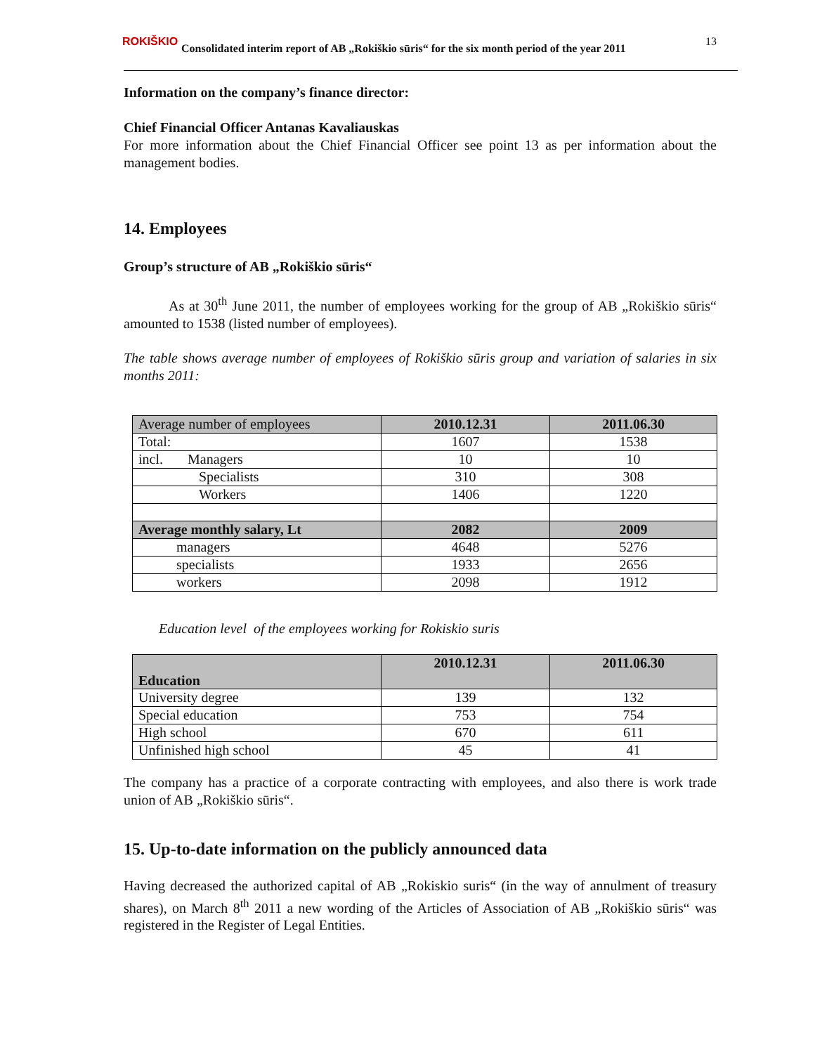13
ROKIŠKIO Consolidated interim report of AB „Rokiškio sūris“ for the six month period of the year 2011
Information on the company’s finance director:
Chief Financial Officer Antanas Kavaliauskas
For more information about the Chief Financial Officer see point 13 as per information about the management bodies.
14. Employees
Group’s structure of AB „Rokiškio sūris“
As at 30<sup>th</sup> June 2011, the number of employees working for the group of AB „Rokiškio sūris“ amounted to 1538 (listed number of employees).
The table shows average number of employees of Rokiškio sūris group and variation of salaries in six months 2011:
| Average number of employees | 2010.12.31 | 2011.06.30 |
| --- | --- | --- |
| Total: | 1607 | 1538 |
| incl. Managers | 10 | 10 |
| Specialists | 310 | 308 |
| Workers | 1406 | 1220 |
| Average monthly salary, Lt | 2082 | 2009 |
| managers | 4648 | 5276 |
| specialists | 1933 | 2656 |
| workers | 2098 | 1912 |
Education level of the employees working for Rokiskio suris
| Education | 2010.12.31 | 2011.06.30 |
| --- | --- | --- |
| University degree | 139 | 132 |
| Special education | 753 | 754 |
| High school | 670 | 611 |
| Unfinished high school | 45 | 41 |
The company has a practice of a corporate contracting with employees, and also there is work trade union of AB „Rokiškio sūris“.
15. Up-to-date information on the publicly announced data
Having decreased the authorized capital of AB „Rokiskio suris“ (in the way of annulment of treasury shares), on March 8<sup>th</sup> 2011 a new wording of the Articles of Association of AB „Rokiškio sūris“ was registered in the Register of Legal Entities.